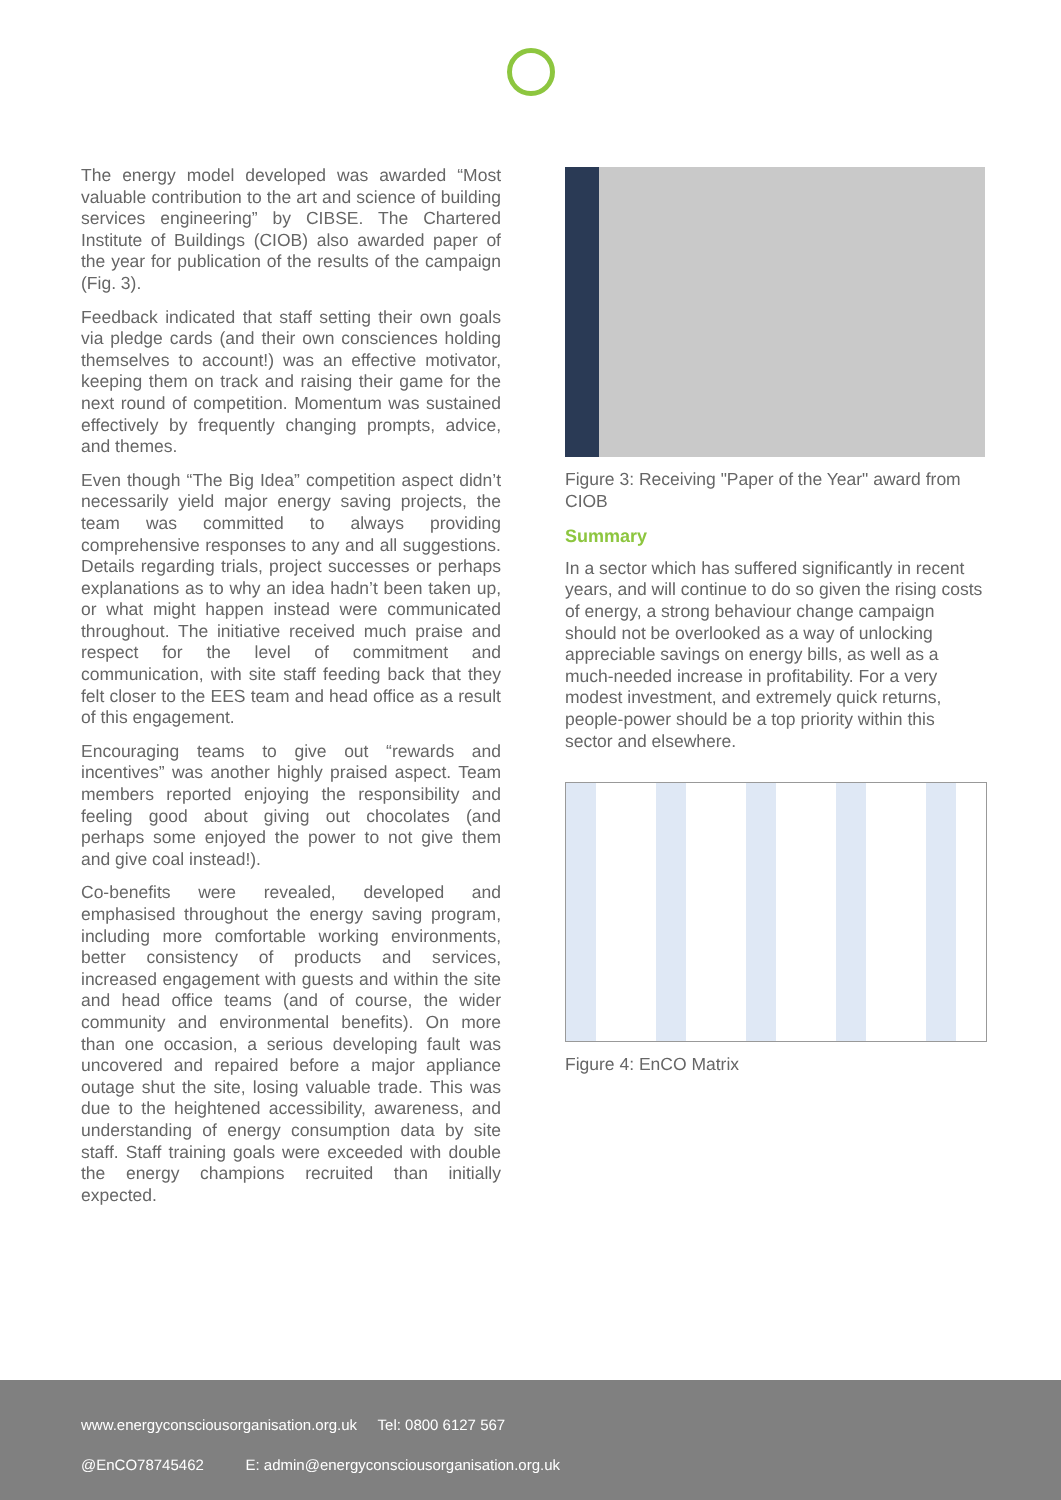The energy model developed was awarded “Most valuable contribution to the art and science of building services engineering” by CIBSE. The Chartered Institute of Buildings (CIOB) also awarded paper of the year for publication of the results of the campaign (Fig. 3).
Feedback indicated that staff setting their own goals via pledge cards (and their own consciences holding themselves to account!) was an effective motivator, keeping them on track and raising their game for the next round of competition. Momentum was sustained effectively by frequently changing prompts, advice, and themes.
Even though “The Big Idea” competition aspect didn’t necessarily yield major energy saving projects, the team was committed to always providing comprehensive responses to any and all suggestions. Details regarding trials, project successes or perhaps explanations as to why an idea hadn’t been taken up, or what might happen instead were communicated throughout. The initiative received much praise and respect for the level of commitment and communication, with site staff feeding back that they felt closer to the EES team and head office as a result of this engagement.
Encouraging teams to give out “rewards and incentives” was another highly praised aspect. Team members reported enjoying the responsibility and feeling good about giving out chocolates (and perhaps some enjoyed the power to not give them and give coal instead!).
Co-benefits were revealed, developed and emphasised throughout the energy saving program, including more comfortable working environments, better consistency of products and services, increased engagement with guests and within the site and head office teams (and of course, the wider community and environmental benefits). On more than one occasion, a serious developing fault was uncovered and repaired before a major appliance outage shut the site, losing valuable trade. This was due to the heightened accessibility, awareness, and understanding of energy consumption data by site staff. Staff training goals were exceeded with double the energy champions recruited than initially expected.
Figure 3: Receiving "Paper of the Year" award from CIOB
Summary
In a sector which has suffered significantly in recent years, and will continue to do so given the rising costs of energy, a strong behaviour change campaign should not be overlooked as a way of unlocking appreciable savings on energy bills, as well as a much-needed increase in profitability. For a very modest investment, and extremely quick returns, people-power should be a top priority within this sector and elsewhere.
Figure 4: EnCO Matrix
www.energyconsciousorganisation.org.uk Tel: 0800 6127 567
@EnCO78745462 E: admin@energyconsciousorganisation.org.uk